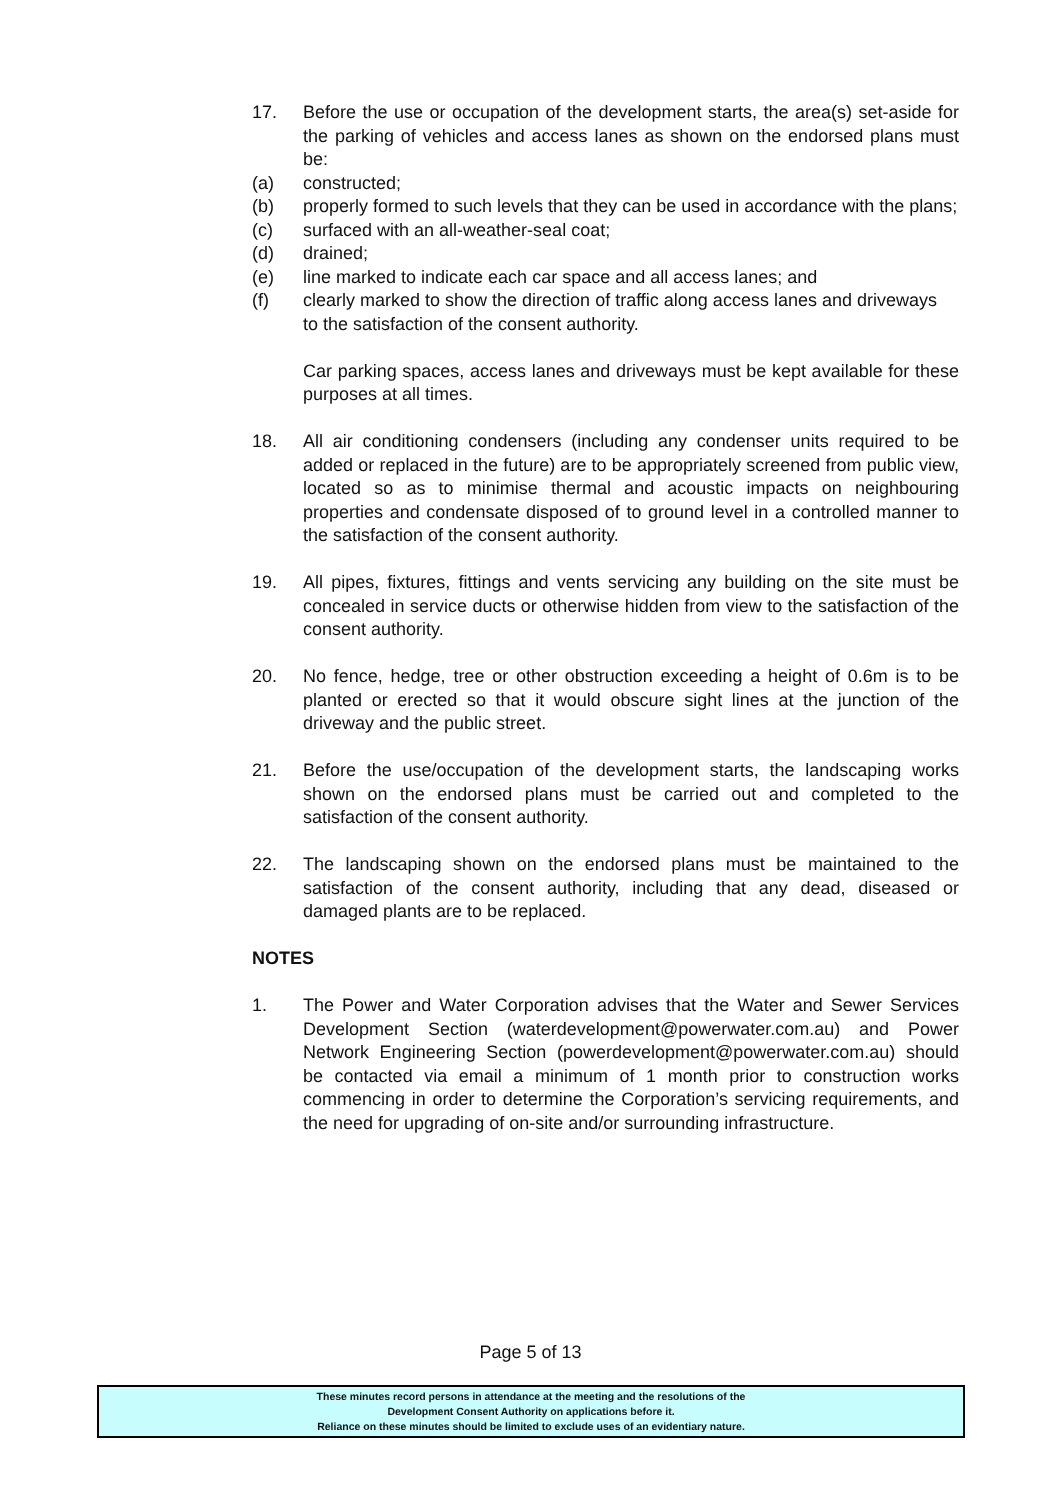17. Before the use or occupation of the development starts, the area(s) set-aside for the parking of vehicles and access lanes as shown on the endorsed plans must be:
(a) constructed;
(b) properly formed to such levels that they can be used in accordance with the plans;
(c) surfaced with an all-weather-seal coat;
(d) drained;
(e) line marked to indicate each car space and all access lanes; and
(f) clearly marked to show the direction of traffic along access lanes and driveways
to the satisfaction of the consent authority.
Car parking spaces, access lanes and driveways must be kept available for these purposes at all times.
18. All air conditioning condensers (including any condenser units required to be added or replaced in the future) are to be appropriately screened from public view, located so as to minimise thermal and acoustic impacts on neighbouring properties and condensate disposed of to ground level in a controlled manner to the satisfaction of the consent authority.
19. All pipes, fixtures, fittings and vents servicing any building on the site must be concealed in service ducts or otherwise hidden from view to the satisfaction of the consent authority.
20. No fence, hedge, tree or other obstruction exceeding a height of 0.6m is to be planted or erected so that it would obscure sight lines at the junction of the driveway and the public street.
21. Before the use/occupation of the development starts, the landscaping works shown on the endorsed plans must be carried out and completed to the satisfaction of the consent authority.
22. The landscaping shown on the endorsed plans must be maintained to the satisfaction of the consent authority, including that any dead, diseased or damaged plants are to be replaced.
NOTES
1. The Power and Water Corporation advises that the Water and Sewer Services Development Section (waterdevelopment@powerwater.com.au) and Power Network Engineering Section (powerdevelopment@powerwater.com.au) should be contacted via email a minimum of 1 month prior to construction works commencing in order to determine the Corporation’s servicing requirements, and the need for upgrading of on-site and/or surrounding infrastructure.
Page 5 of 13
These minutes record persons in attendance at the meeting and the resolutions of the
Development Consent Authority on applications before it.
Reliance on these minutes should be limited to exclude uses of an evidentiary nature.